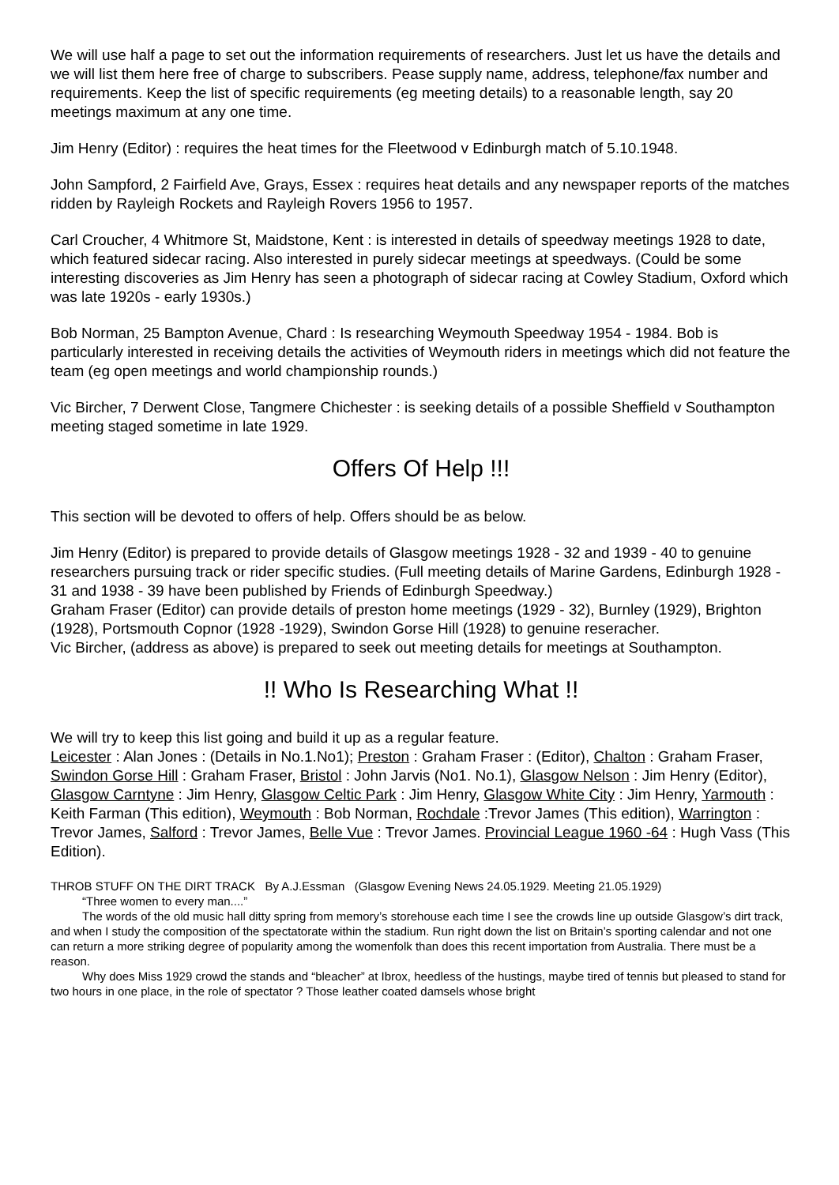We will use half a page to set out the information requirements of researchers. Just let us have the details and we will list them here free of charge to subscribers. Pease supply name, address, telephone/fax number and requirements. Keep the list of specific requirements (eg meeting details) to a reasonable length, say 20 meetings maximum at any one time.
Jim Henry (Editor) : requires the heat times for the Fleetwood v Edinburgh match of 5.10.1948.
John Sampford, 2 Fairfield Ave, Grays, Essex : requires heat details and any newspaper reports of the matches ridden by Rayleigh Rockets and Rayleigh Rovers 1956 to 1957.
Carl Croucher, 4 Whitmore St, Maidstone, Kent : is interested in details of speedway meetings 1928 to date, which featured sidecar racing. Also interested in purely sidecar meetings at speedways. (Could be some interesting discoveries as Jim Henry has seen a photograph of sidecar racing at Cowley Stadium, Oxford which was late 1920s - early 1930s.)
Bob Norman, 25 Bampton Avenue, Chard : Is researching Weymouth Speedway 1954 - 1984. Bob is particularly interested in receiving details the activities of Weymouth riders in meetings which did not feature the team (eg open meetings and world championship rounds.)
Vic Bircher, 7 Derwent Close, Tangmere Chichester : is seeking details of a possible Sheffield v Southampton meeting staged sometime in late 1929.
Offers Of Help !!!
This section will be devoted to offers of help. Offers should be as below.
Jim Henry (Editor) is prepared to provide details of Glasgow meetings 1928 - 32 and 1939 - 40 to genuine researchers pursuing track or rider specific studies. (Full meeting details of Marine Gardens, Edinburgh 1928 - 31 and 1938 - 39 have been published by Friends of Edinburgh Speedway.)
Graham Fraser (Editor) can provide details of preston home meetings (1929 - 32), Burnley (1929), Brighton (1928), Portsmouth Copnor (1928 -1929), Swindon Gorse Hill (1928) to genuine reseracher.
Vic Bircher, (address as above) is prepared to seek out meeting details for meetings at Southampton.
!! Who Is Researching What !!
We will try to keep this list going and build it up as a regular feature.
Leicester : Alan Jones : (Details in No.1.No1); Preston : Graham Fraser : (Editor), Chalton : Graham Fraser, Swindon Gorse Hill : Graham Fraser, Bristol : John Jarvis (No1. No.1), Glasgow Nelson : Jim Henry (Editor), Glasgow Carntyne : Jim Henry, Glasgow Celtic Park : Jim Henry, Glasgow White City : Jim Henry, Yarmouth : Keith Farman (This edition), Weymouth : Bob Norman, Rochdale :Trevor James (This edition), Warrington : Trevor James, Salford : Trevor James, Belle Vue : Trevor James. Provincial League 1960 -64 : Hugh Vass (This Edition).
THROB STUFF ON THE DIRT TRACK By A.J.Essman (Glasgow Evening News 24.05.1929. Meeting 21.05.1929)
“Three women to every man....”
The words of the old music hall ditty spring from memory’s storehouse each time I see the crowds line up outside Glasgow’s dirt track, and when I study the composition of the spectatorate within the stadium. Run right down the list on Britain’s sporting calendar and not one can return a more striking degree of popularity among the womenfolk than does this recent importation from Australia. There must be a reason.
Why does Miss 1929 crowd the stands and “bleacher” at Ibrox, heedless of the hustings, maybe tired of tennis but pleased to stand for two hours in one place, in the role of spectator ? Those leather coated damsels whose bright